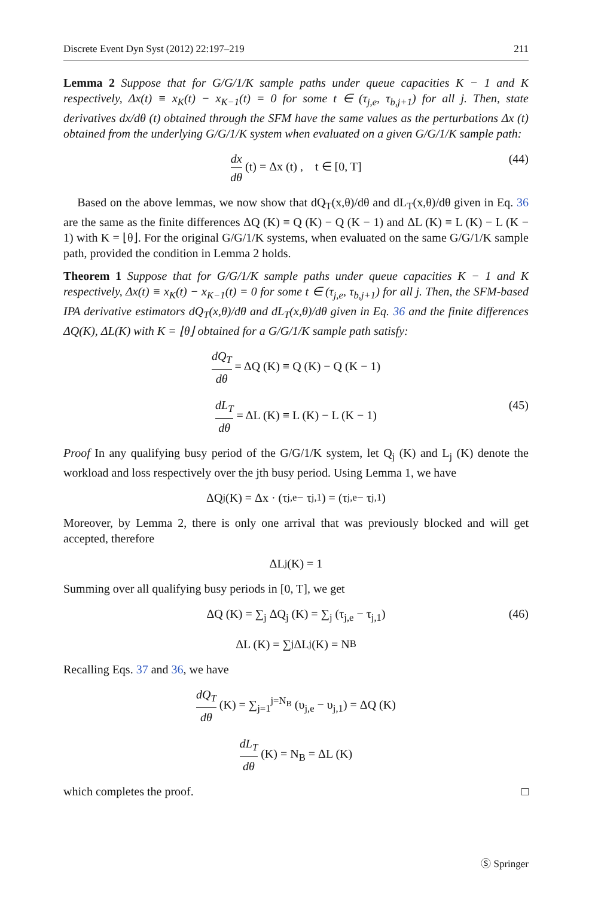Discrete Event Dyn Syst (2012) 22:197–219 211
Lemma 2 Suppose that for G/G/1/K sample paths under queue capacities K − 1 and K respectively, Δx(t) ≡ x<sub>K</sub>(t) − x<sub>K−1</sub>(t) = 0 for some t ∈ (τ<sub>j,e</sub>, τ<sub>b,j+1</sub>) for all j. Then, state derivatives dx/dθ (t) obtained through the SFM have the same values as the perturbations Δx (t) obtained from the underlying G/G/1/K system when evaluated on a given G/G/1/K sample path:
dx dθ (t) = Δx (t) , t ∈ [0, T] (44)
Based on the above lemmas, we now show that dQ<sub>T</sub>(x,θ)/dθ and dL<sub>T</sub>(x,θ)/dθ given in Eq. 36 are the same as the finite differences ΔQ (K) ≡ Q (K) − Q (K − 1) and ΔL (K) ≡ L (K) − L (K − 1) with K = ⌊θ⌋. For the original G/G/1/K systems, when evaluated on the same G/G/1/K sample path, provided the condition in Lemma 2 holds.
Theorem 1 Suppose that for G/G/1/K sample paths under queue capacities K − 1 and K respectively, Δx(t) ≡ x<sub>K</sub>(t) − x<sub>K−1</sub>(t) = 0 for some t ∈ (τ<sub>j,e</sub>, τ<sub>b,j+1</sub>) for all j. Then, the SFM-based IPA derivative estimators dQ<sub>T</sub>(x,θ)/dθ and dL<sub>T</sub>(x,θ)/dθ given in Eq. 36 and the finite differences ΔQ(K), ΔL(K) with K = ⌊θ⌋ obtained for a G/G/1/K sample path satisfy:
dQ<sub>T</sub> dθ = ΔQ (K) ≡ Q (K) − Q (K − 1)
dL<sub>T</sub> dθ = ΔL (K) ≡ L (K) − L (K − 1) (45)
Proof In any qualifying busy period of the G/G/1/K system, let Q<sub>j</sub> (K) and L<sub>j</sub> (K) denote the workload and loss respectively over the jth busy period. Using Lemma 1, we have
ΔQ<sub>j</sub> (K) = Δx · (τ<sub>j,e</sub> − τ<sub>j,1</sub>) = (τ<sub>j,e</sub> − τ<sub>j,1</sub>)
Moreover, by Lemma 2, there is only one arrival that was previously blocked and will get accepted, therefore
ΔL<sub>j</sub> (K) = 1
Summing over all qualifying busy periods in [0, T], we get
ΔQ (K) = ∑<sub>j</sub> ΔQ<sub>j</sub> (K) = ∑<sub>j</sub> (τ<sub>j,e</sub> − τ<sub>j,1</sub>) (46)
ΔL (K) = ∑<sub>j</sub> ΔL<sub>j</sub> (K) = N<sub>B</sub>
Recalling Eqs. 37 and 36, we have
dQ<sub>T</sub> dθ (K) = ∑<sub>j=1</sub><sup>j=N<sub>B</sub></sup> (υ<sub>j,e</sub> − υ<sub>j,1</sub>) = ΔQ (K)
dL<sub>T</sub> dθ (K) = N<sub>B</sub> = ΔL (K)
which completes the proof. □
Ⓢ Springer